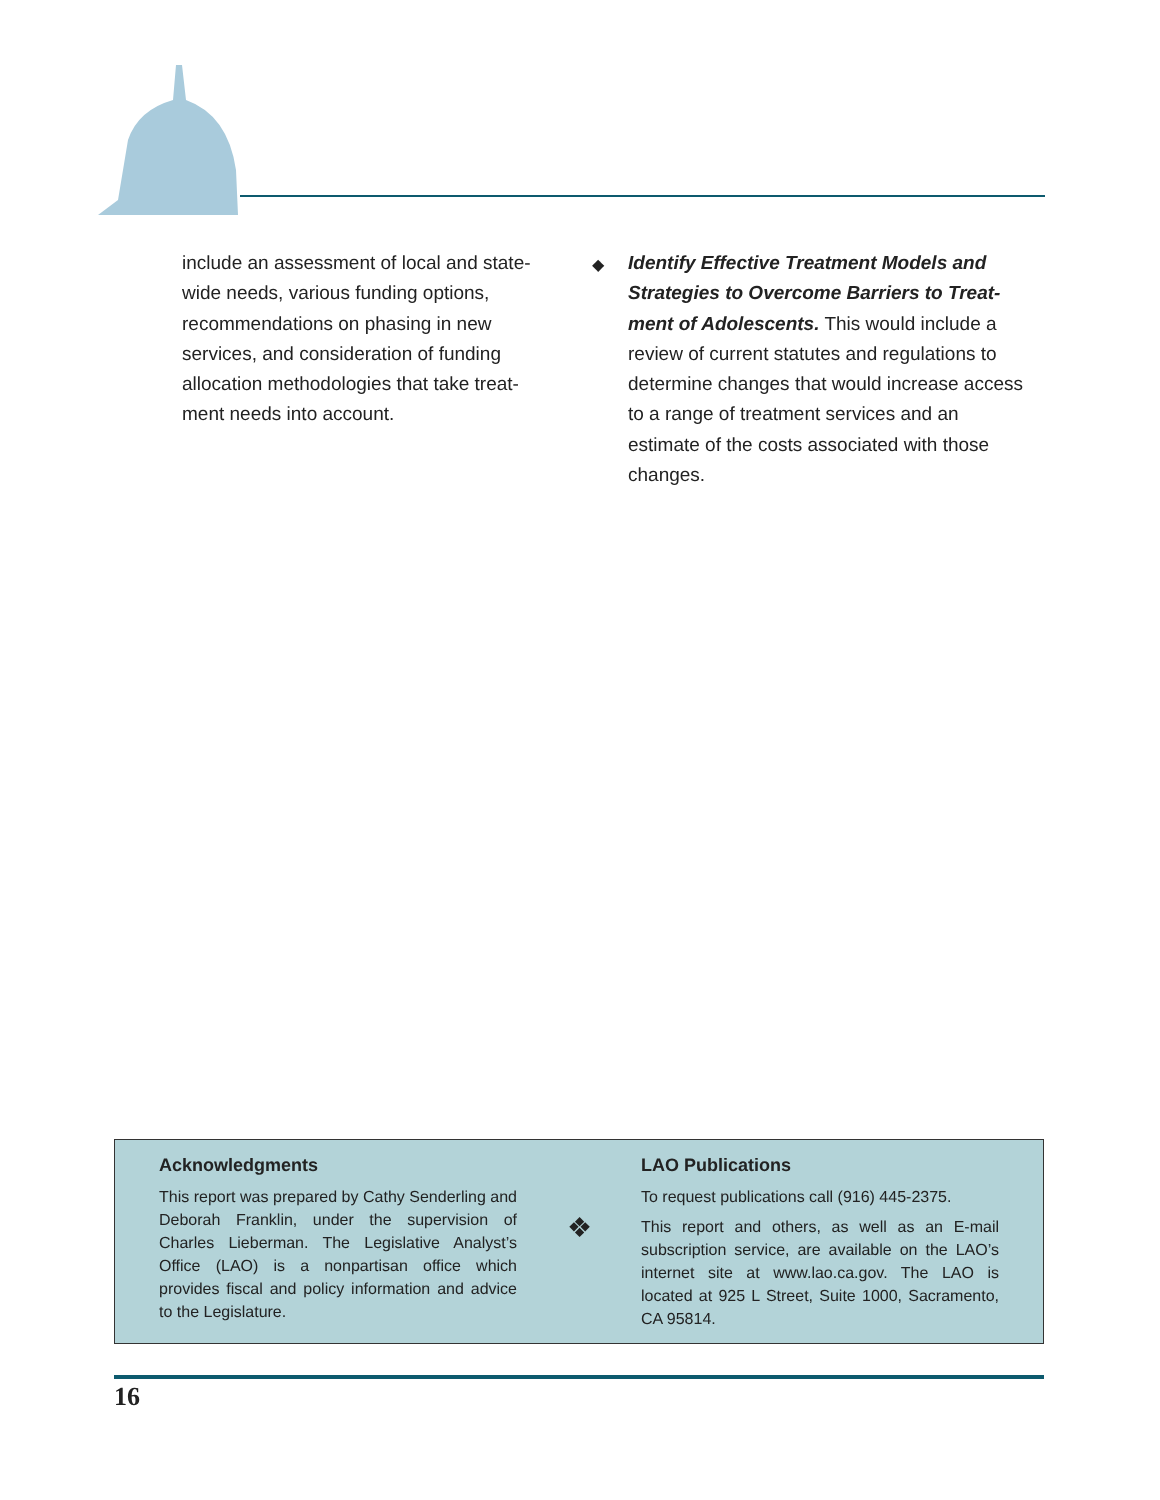include an assessment of local and state-wide needs, various funding options, recommendations on phasing in new services, and consideration of funding allocation methodologies that take treat-ment needs into account.
◆
Identify Effective Treatment Models and Strategies to Overcome Barriers to Treat-ment of Adolescents. This would include a review of current statutes and regulations to determine changes that would increase access to a range of treatment services and an estimate of the costs associated with those changes.
Acknowledgments
This report was prepared by Cathy Senderling and Deborah Franklin, under the supervision of Charles Lieberman. The Legislative Analyst’s Office (LAO) is a nonpartisan office which provides fiscal and policy information and advice to the Legislature.
❖
LAO Publications
To request publications call (916) 445-2375.
This report and others, as well as an E-mail subscription service, are available on the LAO’s internet site at www.lao.ca.gov. The LAO is located at 925 L Street, Suite 1000, Sacramento, CA 95814.
16